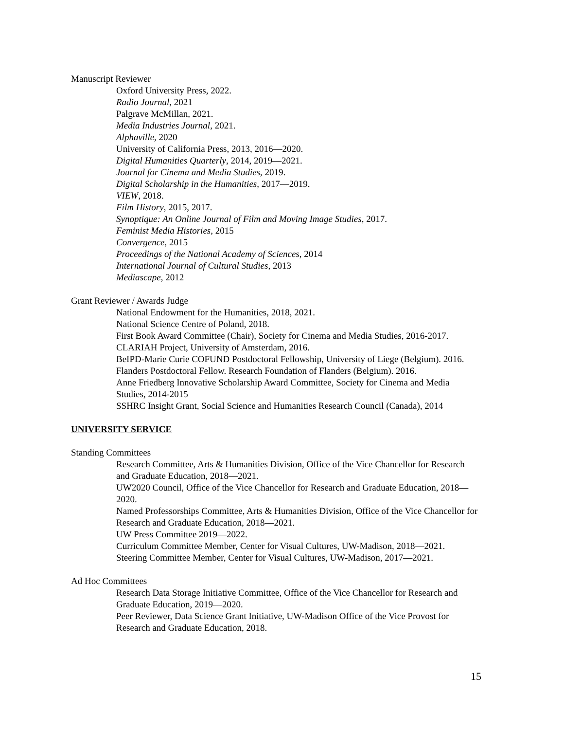Manuscript Reviewer
Oxford University Press, 2022.
Radio Journal, 2021
Palgrave McMillan, 2021.
Media Industries Journal, 2021.
Alphaville, 2020
University of California Press, 2013, 2016—2020.
Digital Humanities Quarterly, 2014, 2019—2021.
Journal for Cinema and Media Studies, 2019.
Digital Scholarship in the Humanities, 2017—2019.
VIEW, 2018.
Film History, 2015, 2017.
Synoptique: An Online Journal of Film and Moving Image Studies, 2017.
Feminist Media Histories, 2015
Convergence, 2015
Proceedings of the National Academy of Sciences, 2014
International Journal of Cultural Studies, 2013
Mediascape, 2012
Grant Reviewer / Awards Judge
National Endowment for the Humanities, 2018, 2021.
National Science Centre of Poland, 2018.
First Book Award Committee (Chair), Society for Cinema and Media Studies, 2016-2017.
CLARIAH Project, University of Amsterdam, 2016.
BeIPD-Marie Curie COFUND Postdoctoral Fellowship, University of Liege (Belgium). 2016.
Flanders Postdoctoral Fellow. Research Foundation of Flanders (Belgium). 2016.
Anne Friedberg Innovative Scholarship Award Committee, Society for Cinema and Media Studies, 2014-2015
SSHRC Insight Grant, Social Science and Humanities Research Council (Canada), 2014
UNIVERSITY SERVICE
Standing Committees
Research Committee, Arts & Humanities Division, Office of the Vice Chancellor for Research and Graduate Education, 2018—2021.
UW2020 Council, Office of the Vice Chancellor for Research and Graduate Education, 2018—2020.
Named Professorships Committee, Arts & Humanities Division, Office of the Vice Chancellor for Research and Graduate Education, 2018—2021.
UW Press Committee 2019—2022.
Curriculum Committee Member, Center for Visual Cultures, UW-Madison, 2018—2021.
Steering Committee Member, Center for Visual Cultures, UW-Madison, 2017—2021.
Ad Hoc Committees
Research Data Storage Initiative Committee, Office of the Vice Chancellor for Research and Graduate Education, 2019—2020.
Peer Reviewer, Data Science Grant Initiative, UW-Madison Office of the Vice Provost for Research and Graduate Education, 2018.
15